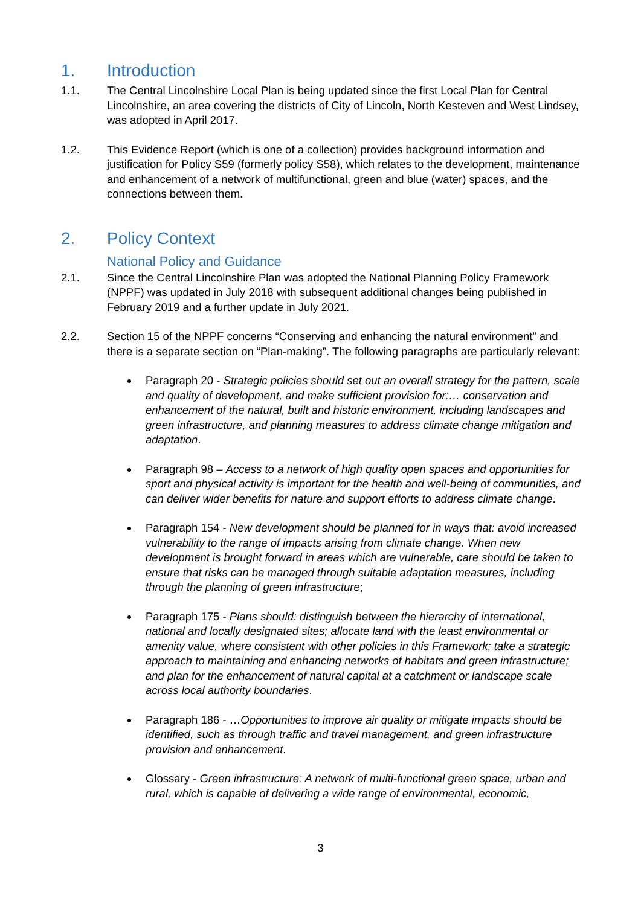1. Introduction
1.1. The Central Lincolnshire Local Plan is being updated since the first Local Plan for Central Lincolnshire, an area covering the districts of City of Lincoln, North Kesteven and West Lindsey, was adopted in April 2017.
1.2. This Evidence Report (which is one of a collection) provides background information and justification for Policy S59 (formerly policy S58), which relates to the development, maintenance and enhancement of a network of multifunctional, green and blue (water) spaces, and the connections between them.
2. Policy Context
National Policy and Guidance
2.1. Since the Central Lincolnshire Plan was adopted the National Planning Policy Framework (NPPF) was updated in July 2018 with subsequent additional changes being published in February 2019 and a further update in July 2021.
2.2. Section 15 of the NPPF concerns “Conserving and enhancing the natural environment” and there is a separate section on “Plan-making”. The following paragraphs are particularly relevant:
Paragraph 20 - Strategic policies should set out an overall strategy for the pattern, scale and quality of development, and make sufficient provision for:… conservation and enhancement of the natural, built and historic environment, including landscapes and green infrastructure, and planning measures to address climate change mitigation and adaptation.
Paragraph 98 – Access to a network of high quality open spaces and opportunities for sport and physical activity is important for the health and well-being of communities, and can deliver wider benefits for nature and support efforts to address climate change.
Paragraph 154 - New development should be planned for in ways that: avoid increased vulnerability to the range of impacts arising from climate change. When new development is brought forward in areas which are vulnerable, care should be taken to ensure that risks can be managed through suitable adaptation measures, including through the planning of green infrastructure;
Paragraph 175 - Plans should: distinguish between the hierarchy of international, national and locally designated sites; allocate land with the least environmental or amenity value, where consistent with other policies in this Framework; take a strategic approach to maintaining and enhancing networks of habitats and green infrastructure; and plan for the enhancement of natural capital at a catchment or landscape scale across local authority boundaries.
Paragraph 186 - …Opportunities to improve air quality or mitigate impacts should be identified, such as through traffic and travel management, and green infrastructure provision and enhancement.
Glossary - Green infrastructure: A network of multi-functional green space, urban and rural, which is capable of delivering a wide range of environmental, economic,
3